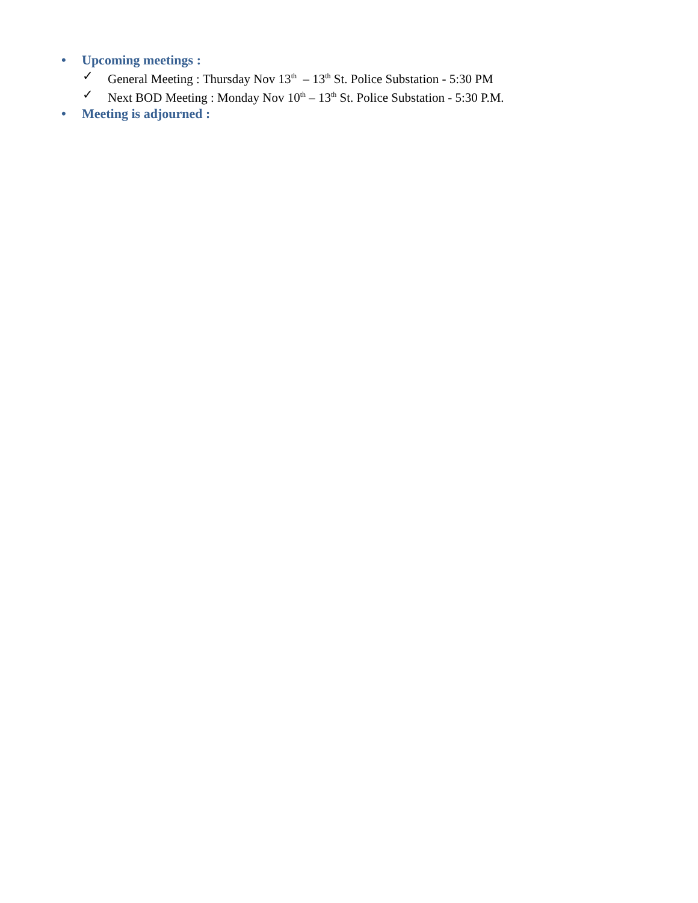• Upcoming meetings :
✓ General Meeting : Thursday Nov 13<sup>th</sup> – 13<sup>th</sup> St. Police Substation - 5:30 PM
✓ Next BOD Meeting : Monday Nov 10<sup>th</sup> – 13<sup>th</sup> St. Police Substation - 5:30 P.M.
• Meeting is adjourned :